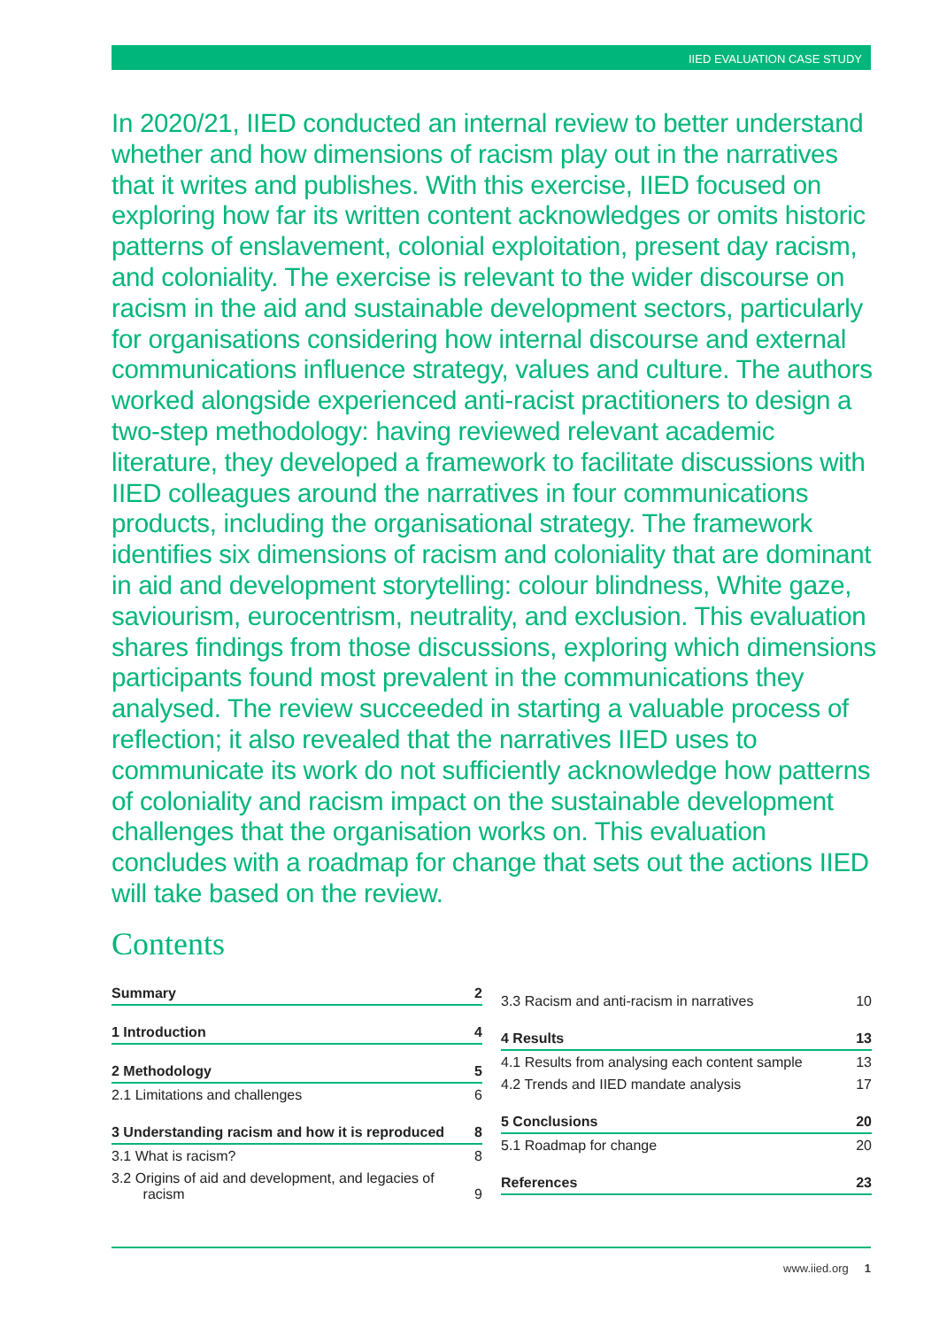IIED EVALUATION CASE STUDY
In 2020/21, IIED conducted an internal review to better understand whether and how dimensions of racism play out in the narratives that it writes and publishes. With this exercise, IIED focused on exploring how far its written content acknowledges or omits historic patterns of enslavement, colonial exploitation, present day racism, and coloniality. The exercise is relevant to the wider discourse on racism in the aid and sustainable development sectors, particularly for organisations considering how internal discourse and external communications influence strategy, values and culture. The authors worked alongside experienced anti-racist practitioners to design a two-step methodology: having reviewed relevant academic literature, they developed a framework to facilitate discussions with IIED colleagues around the narratives in four communications products, including the organisational strategy. The framework identifies six dimensions of racism and coloniality that are dominant in aid and development storytelling: colour blindness, White gaze, saviourism, eurocentrism, neutrality, and exclusion. This evaluation shares findings from those discussions, exploring which dimensions participants found most prevalent in the communications they analysed. The review succeeded in starting a valuable process of reflection; it also revealed that the narratives IIED uses to communicate its work do not sufficiently acknowledge how patterns of coloniality and racism impact on the sustainable development challenges that the organisation works on. This evaluation concludes with a roadmap for change that sets out the actions IIED will take based on the review.
Contents
Summary 2
1 Introduction 4
2 Methodology 5
2.1 Limitations and challenges 6
3 Understanding racism and how it is reproduced 8
3.1 What is racism? 8
3.2 Origins of aid and development, and legacies of
racism 9
3.3 Racism and anti-racism in narratives 10
4 Results 13
4.1 Results from analysing each content sample 13
4.2 Trends and IIED mandate analysis 17
5 Conclusions 20
5.1 Roadmap for change 20
References 23
www.iied.org 1